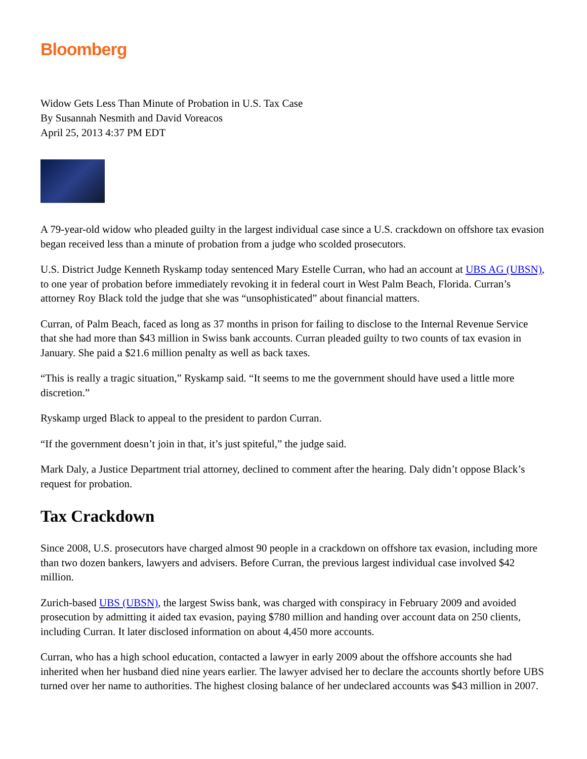Bloomberg
Widow Gets Less Than Minute of Probation in U.S. Tax Case
By Susannah Nesmith and David Voreacos
April 25, 2013 4:37 PM EDT
A 79-year-old widow who pleaded guilty in the largest individual case since a U.S. crackdown on offshore tax evasion began received less than a minute of probation from a judge who scolded prosecutors.
U.S. District Judge Kenneth Ryskamp today sentenced Mary Estelle Curran, who had an account at UBS AG (UBSN), to one year of probation before immediately revoking it in federal court in West Palm Beach, Florida. Curran’s attorney Roy Black told the judge that she was “unsophisticated” about financial matters.
Curran, of Palm Beach, faced as long as 37 months in prison for failing to disclose to the Internal Revenue Service that she had more than $43 million in Swiss bank accounts. Curran pleaded guilty to two counts of tax evasion in January. She paid a $21.6 million penalty as well as back taxes.
“This is really a tragic situation,” Ryskamp said. “It seems to me the government should have used a little more discretion.”
Ryskamp urged Black to appeal to the president to pardon Curran.
“If the government doesn’t join in that, it’s just spiteful,” the judge said.
Mark Daly, a Justice Department trial attorney, declined to comment after the hearing. Daly didn’t oppose Black’s request for probation.
Tax Crackdown
Since 2008, U.S. prosecutors have charged almost 90 people in a crackdown on offshore tax evasion, including more than two dozen bankers, lawyers and advisers. Before Curran, the previous largest individual case involved $42 million.
Zurich-based UBS (UBSN), the largest Swiss bank, was charged with conspiracy in February 2009 and avoided prosecution by admitting it aided tax evasion, paying $780 million and handing over account data on 250 clients, including Curran. It later disclosed information on about 4,450 more accounts.
Curran, who has a high school education, contacted a lawyer in early 2009 about the offshore accounts she had inherited when her husband died nine years earlier. The lawyer advised her to declare the accounts shortly before UBS turned over her name to authorities. The highest closing balance of her undeclared accounts was $43 million in 2007.